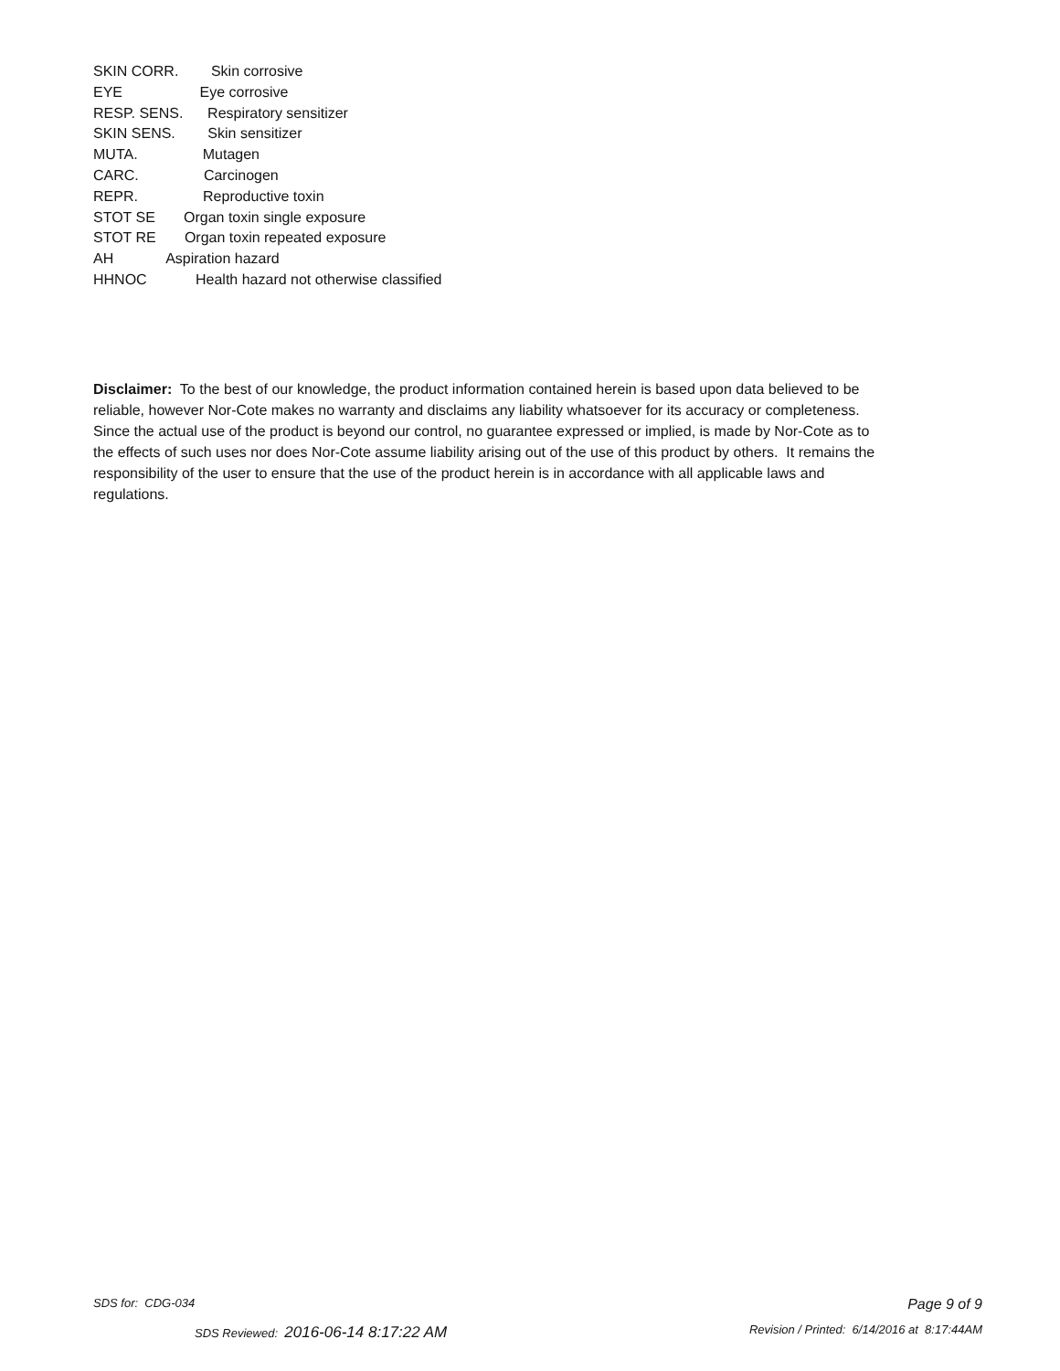SKIN CORR. Skin corrosive
EYE Eye corrosive
RESP. SENS. Respiratory sensitizer
SKIN SENS. Skin sensitizer
MUTA. Mutagen
CARC. Carcinogen
REPR. Reproductive toxin
STOT SE Organ toxin single exposure
STOT RE Organ toxin repeated exposure
AH Aspiration hazard
HHNOC Health hazard not otherwise classified
Disclaimer: To the best of our knowledge, the product information contained herein is based upon data believed to be reliable, however Nor-Cote makes no warranty and disclaims any liability whatsoever for its accuracy or completeness. Since the actual use of the product is beyond our control, no guarantee expressed or implied, is made by Nor-Cote as to the effects of such uses nor does Nor-Cote assume liability arising out of the use of this product by others. It remains the responsibility of the user to ensure that the use of the product herein is in accordance with all applicable laws and regulations.
SDS for: CDG-034 Page 9 of 9
SDS Reviewed: 2016-06-14 8:17:22 AM
Revision / Printed: 6/14/2016 at 8:17:44AM